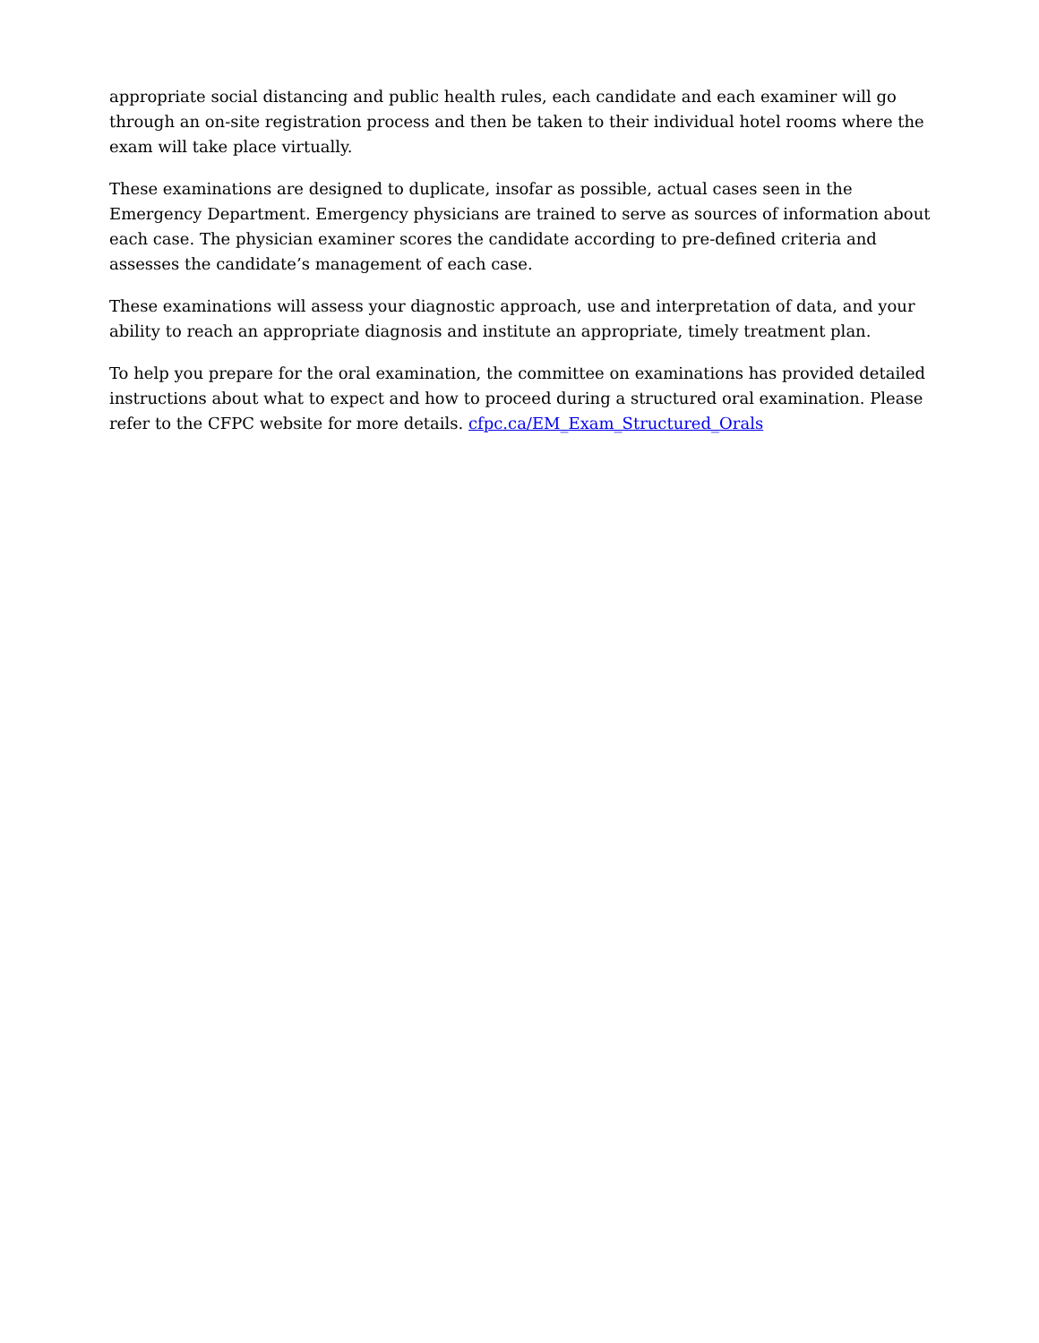appropriate social distancing and public health rules, each candidate and each examiner will go through an on-site registration process and then be taken to their individual hotel rooms where the exam will take place virtually.
These examinations are designed to duplicate, insofar as possible, actual cases seen in the Emergency Department. Emergency physicians are trained to serve as sources of information about each case. The physician examiner scores the candidate according to pre-defined criteria and assesses the candidate’s management of each case.
These examinations will assess your diagnostic approach, use and interpretation of data, and your ability to reach an appropriate diagnosis and institute an appropriate, timely treatment plan.
To help you prepare for the oral examination, the committee on examinations has provided detailed instructions about what to expect and how to proceed during a structured oral examination. Please refer to the CFPC website for more details. cfpc.ca/EM_Exam_Structured_Orals